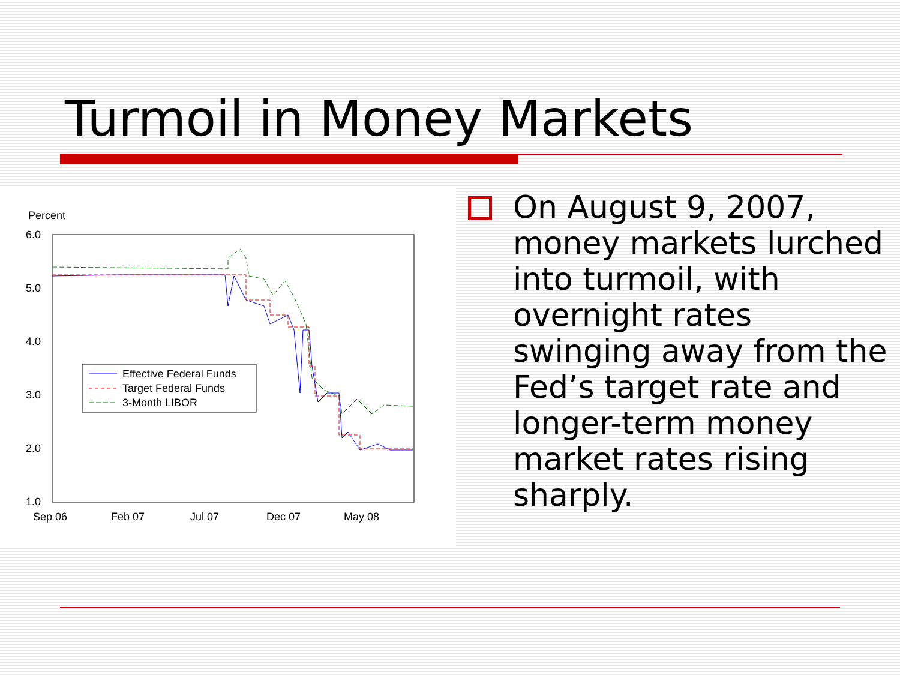Turmoil in Money Markets
Percent
6.0
5.0
4.0
3.0
2.0
1.0
Sep 06
Feb 07
Jul 07
Dec 07
May 08
Effective Federal Funds
Target Federal Funds
3-Month LIBOR
On August 9, 2007, money markets lurched into turmoil, with overnight rates swinging away from the Fed’s target rate and longer-term money market rates rising sharply.